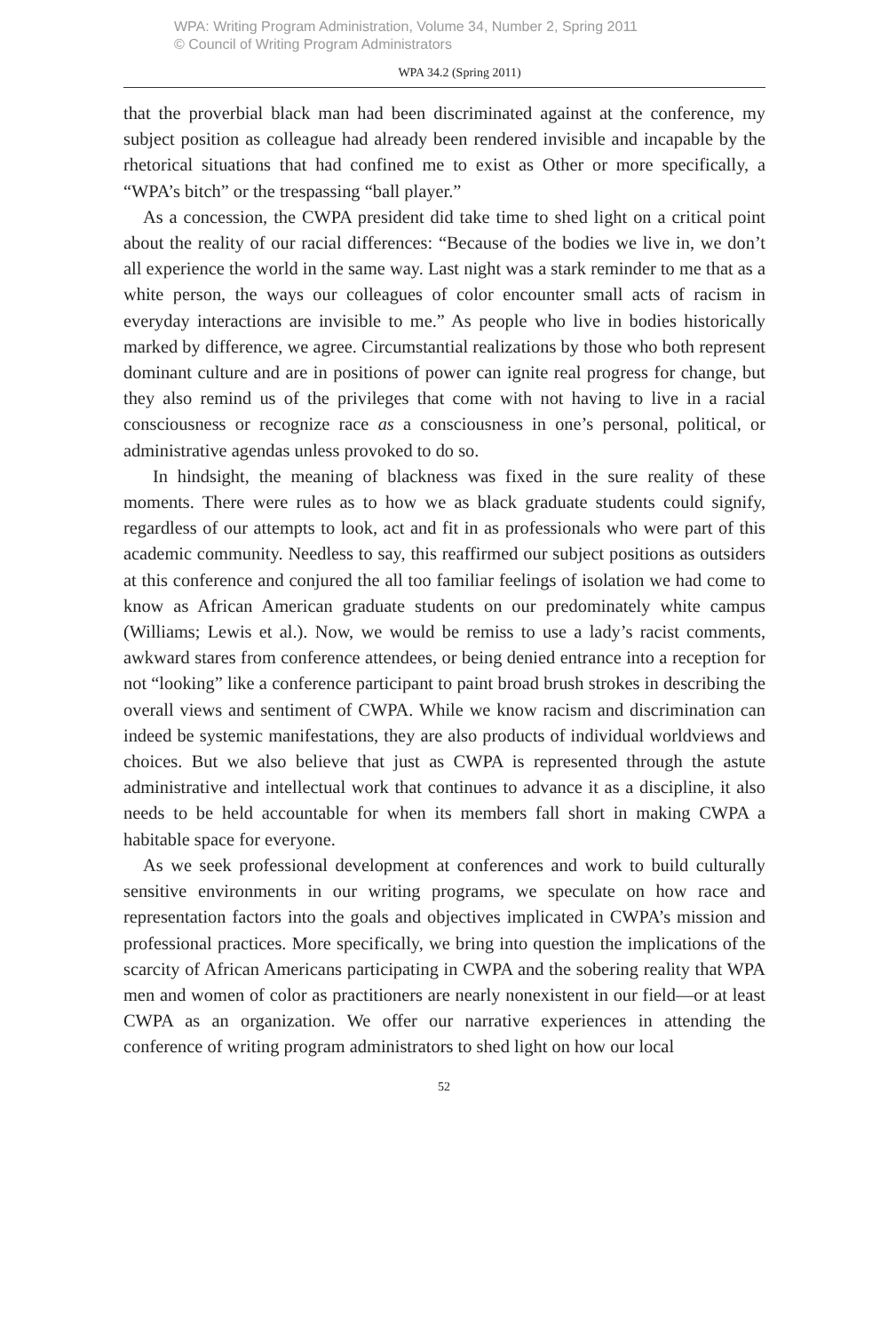WPA: Writing Program Administration, Volume 34, Number 2, Spring 2011
© Council of Writing Program Administrators
WPA 34.2 (Spring 2011)
that the proverbial black man had been discriminated against at the conference, my subject position as colleague had already been rendered invisible and incapable by the rhetorical situations that had confined me to exist as Other or more specifically, a “WPA’s bitch” or the trespassing “ball player.”
As a concession, the CWPA president did take time to shed light on a critical point about the reality of our racial differences: “Because of the bodies we live in, we don’t all experience the world in the same way. Last night was a stark reminder to me that as a white person, the ways our colleagues of color encounter small acts of racism in everyday interactions are invisible to me.” As people who live in bodies historically marked by difference, we agree. Circumstantial realizations by those who both represent dominant culture and are in positions of power can ignite real progress for change, but they also remind us of the privileges that come with not having to live in a racial consciousness or recognize race as a consciousness in one’s personal, political, or administrative agendas unless provoked to do so.
In hindsight, the meaning of blackness was fixed in the sure reality of these moments. There were rules as to how we as black graduate students could signify, regardless of our attempts to look, act and fit in as professionals who were part of this academic community. Needless to say, this reaffirmed our subject positions as outsiders at this conference and conjured the all too familiar feelings of isolation we had come to know as African American graduate students on our predominately white campus (Williams; Lewis et al.). Now, we would be remiss to use a lady’s racist comments, awkward stares from conference attendees, or being denied entrance into a reception for not “looking” like a conference participant to paint broad brush strokes in describing the overall views and sentiment of CWPA. While we know racism and discrimination can indeed be systemic manifestations, they are also products of individual worldviews and choices. But we also believe that just as CWPA is represented through the astute administrative and intellectual work that continues to advance it as a discipline, it also needs to be held accountable for when its members fall short in making CWPA a habitable space for everyone.
As we seek professional development at conferences and work to build culturally sensitive environments in our writing programs, we speculate on how race and representation factors into the goals and objectives implicated in CWPA’s mission and professional practices. More specifically, we bring into question the implications of the scarcity of African Americans participating in CWPA and the sobering reality that WPA men and women of color as practitioners are nearly nonexistent in our field—or at least CWPA as an organization. We offer our narrative experiences in attending the conference of writing program administrators to shed light on how our local
52